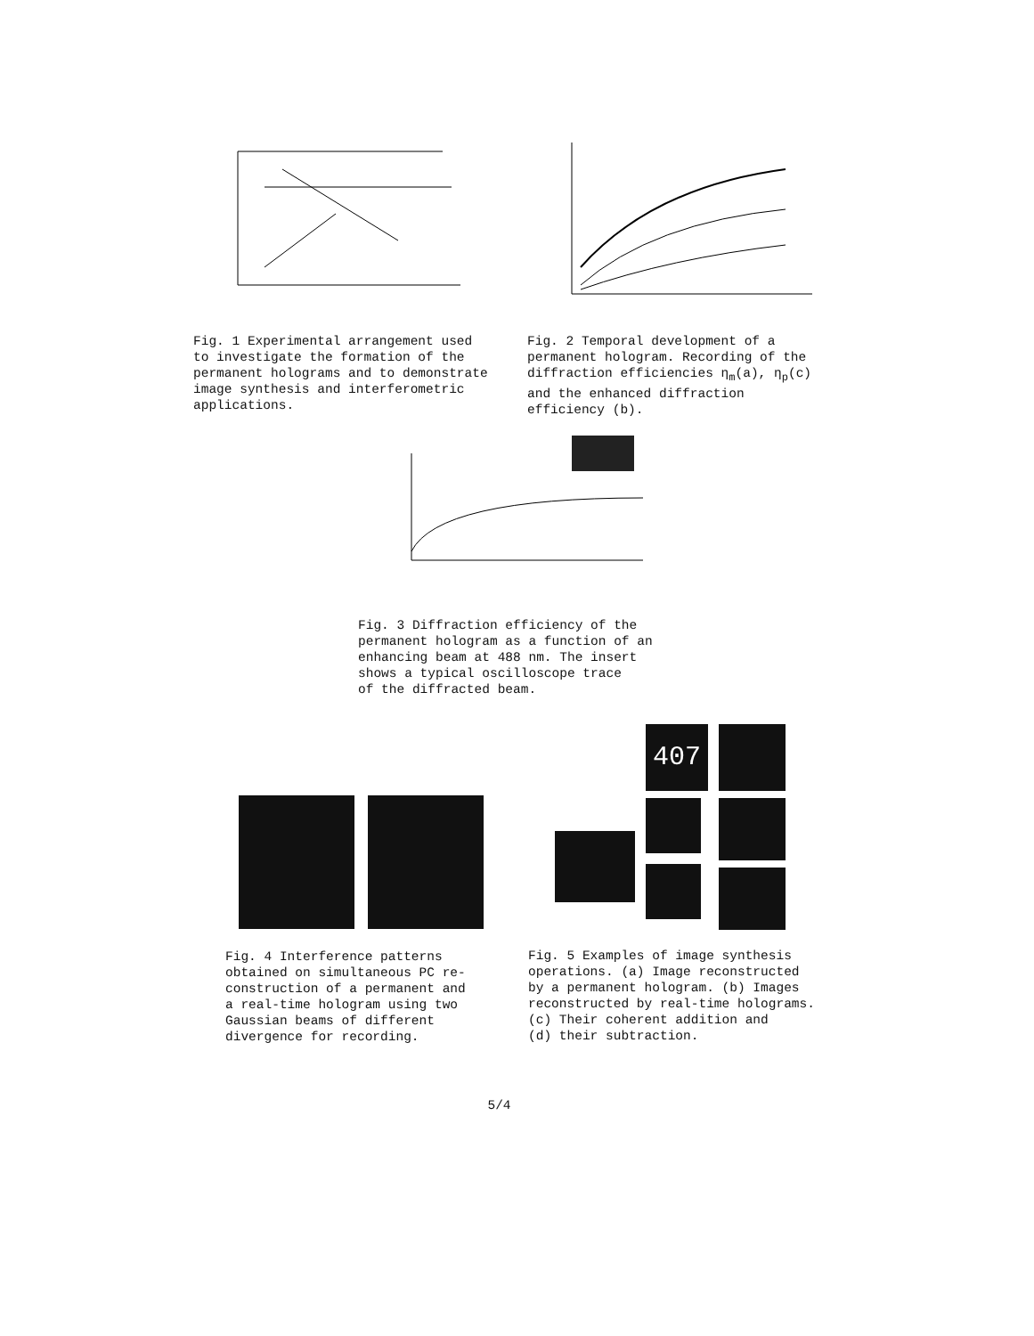Fig. 1 Experimental arrangement used
to investigate the formation of the
permanent holograms and to demonstrate
image synthesis and interferometric
applications.
Fig. 2 Temporal development of a
permanent hologram. Recording of the
diffraction efficiencies η<sub>m</sub>(a), η<sub>p</sub>(c)
and the enhanced diffraction
efficiency (b).
Fig. 3 Diffraction efficiency of the
permanent hologram as a function of an
enhancing beam at 488 nm. The insert
shows a typical oscilloscope trace
of the diffracted beam.
Fig. 4 Interference patterns
obtained on simultaneous PC re-
construction of a permanent and
a real-time hologram using two
Gaussian beams of different
divergence for recording.
407
Fig. 5 Examples of image synthesis
operations. (a) Image reconstructed
by a permanent hologram. (b) Images
reconstructed by real-time holograms.
(c) Their coherent addition and
(d) their subtraction.
5/4